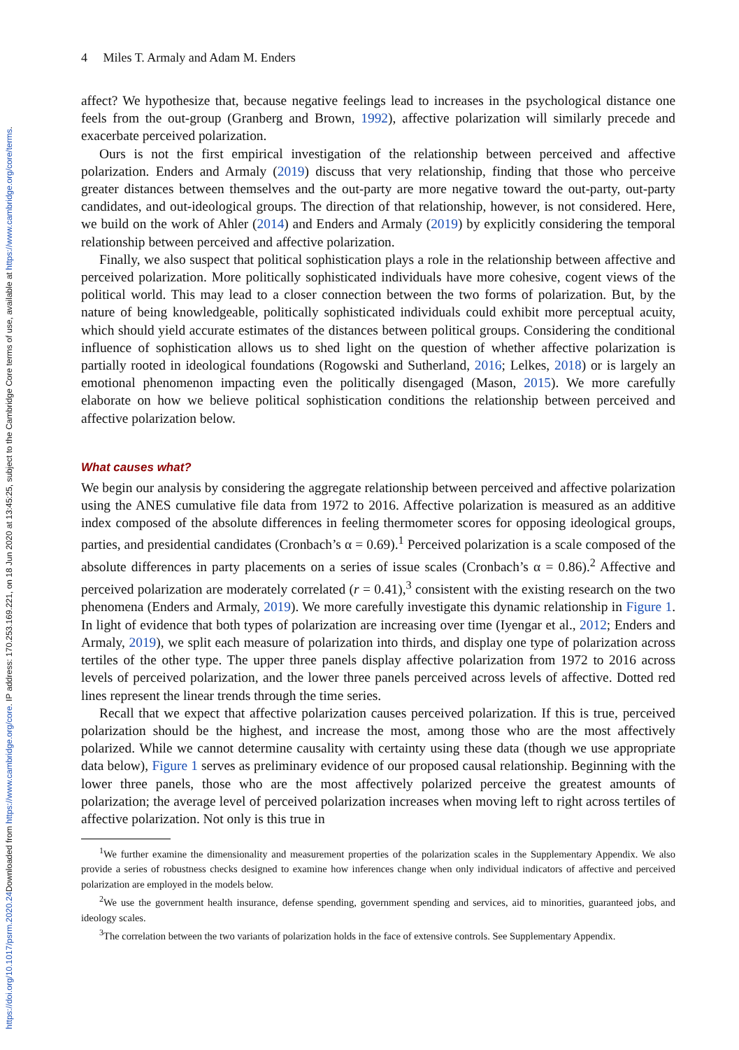Downloaded from https://www.cambridge.org/core. IP address: 170.253.169.221, on 18 Jun 2020 at 13:45:25, subject to the Cambridge Core terms of use, available at https://www.cambridge.org/core/terms.
https://doi.org/10.1017/psrm.2020.24
4 Miles T. Armaly and Adam M. Enders
affect? We hypothesize that, because negative feelings lead to increases in the psychological distance one feels from the out-group (Granberg and Brown, 1992), affective polarization will similarly precede and exacerbate perceived polarization.
Ours is not the first empirical investigation of the relationship between perceived and affective polarization. Enders and Armaly (2019) discuss that very relationship, finding that those who perceive greater distances between themselves and the out-party are more negative toward the out-party, out-party candidates, and out-ideological groups. The direction of that relationship, however, is not considered. Here, we build on the work of Ahler (2014) and Enders and Armaly (2019) by explicitly considering the temporal relationship between perceived and affective polarization.
Finally, we also suspect that political sophistication plays a role in the relationship between affective and perceived polarization. More politically sophisticated individuals have more cohesive, cogent views of the political world. This may lead to a closer connection between the two forms of polarization. But, by the nature of being knowledgeable, politically sophisticated individuals could exhibit more perceptual acuity, which should yield accurate estimates of the distances between political groups. Considering the conditional influence of sophistication allows us to shed light on the question of whether affective polarization is partially rooted in ideological foundations (Rogowski and Sutherland, 2016; Lelkes, 2018) or is largely an emotional phenomenon impacting even the politically disengaged (Mason, 2015). We more carefully elaborate on how we believe political sophistication conditions the relationship between perceived and affective polarization below.
What causes what?
We begin our analysis by considering the aggregate relationship between perceived and affective polarization using the ANES cumulative file data from 1972 to 2016. Affective polarization is measured as an additive index composed of the absolute differences in feeling thermometer scores for opposing ideological groups, parties, and presidential candidates (Cronbach’s α = 0.69).<sup>1</sup> Perceived polarization is a scale composed of the absolute differences in party placements on a series of issue scales (Cronbach’s α = 0.86).<sup>2</sup> Affective and perceived polarization are moderately correlated (r = 0.41),<sup>3</sup> consistent with the existing research on the two phenomena (Enders and Armaly, 2019). We more carefully investigate this dynamic relationship in Figure 1. In light of evidence that both types of polarization are increasing over time (Iyengar et al., 2012; Enders and Armaly, 2019), we split each measure of polarization into thirds, and display one type of polarization across tertiles of the other type. The upper three panels display affective polarization from 1972 to 2016 across levels of perceived polarization, and the lower three panels perceived across levels of affective. Dotted red lines represent the linear trends through the time series.
Recall that we expect that affective polarization causes perceived polarization. If this is true, perceived polarization should be the highest, and increase the most, among those who are the most affectively polarized. While we cannot determine causality with certainty using these data (though we use appropriate data below), Figure 1 serves as preliminary evidence of our proposed causal relationship. Beginning with the lower three panels, those who are the most affectively polarized perceive the greatest amounts of polarization; the average level of perceived polarization increases when moving left to right across tertiles of affective polarization. Not only is this true in
<sup>1</sup> We further examine the dimensionality and measurement properties of the polarization scales in the Supplementary Appendix. We also provide a series of robustness checks designed to examine how inferences change when only individual indicators of affective and perceived polarization are employed in the models below.
<sup>2</sup> We use the government health insurance, defense spending, government spending and services, aid to minorities, guaranteed jobs, and ideology scales.
<sup>3</sup> The correlation between the two variants of polarization holds in the face of extensive controls. See Supplementary Appendix.